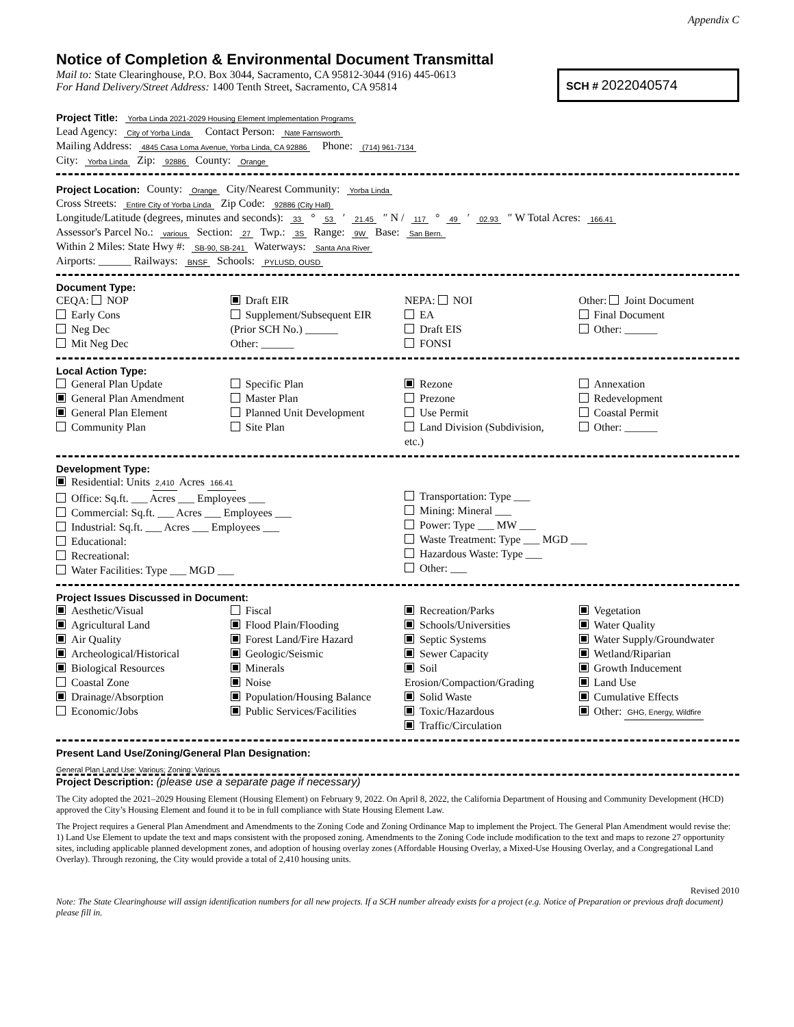Appendix C
Notice of Completion & Environmental Document Transmittal
Mail to: State Clearinghouse, P.O. Box 3044, Sacramento, CA 95812-3044 (916) 445-0613
For Hand Delivery/Street Address: 1400 Tenth Street, Sacramento, CA 95814
SCH # 2022040574
Project Title: Yorba Linda 2021-2029 Housing Element Implementation Programs
Lead Agency: City of Yorba Linda Contact Person: Nate Farnsworth
Mailing Address: 4845 Casa Loma Avenue, Yorba Linda, CA 92886 Phone: (714) 961-7134
City: Yorba Linda Zip: 92886 County: Orange
Project Location: County: Orange City/Nearest Community: Yorba Linda
Cross Streets: Entire City of Yorba Linda Zip Code: 92886 (City Hall)
Longitude/Latitude (degrees, minutes and seconds): 33 ° 53 ′ 21.45 ″ N / 117 ° 49 ′ 02.93 ″ W Total Acres: 166.41
Assessor's Parcel No.: various Section: 27 Twp.: 3S Range: 9W Base: San Bern.
Within 2 Miles: State Hwy #: SB-90, SB-241 Waterways: Santa Ana River
Airports: ______ Railways: BNSF Schools: PYLUSD, OUSD
Document Type:
CEQA: NOP
Early Cons
Neg Dec
Mit Neg Dec
Draft EIR
Supplement/Subsequent EIR
(Prior SCH No.) ______
Other: ______
NEPA: NOI
EA
Draft EIS
FONSI
Other: Joint Document
Final Document
Other: ______
Local Action Type:
General Plan Update
General Plan Amendment
General Plan Element
Community Plan
Specific Plan
Master Plan
Planned Unit Development
Site Plan
Rezone
Prezone
Use Permit
Land Division (Subdivision, etc.)
Annexation
Redevelopment
Coastal Permit
Other: ______
Development Type:
Residential: Units 2,410 Acres 166.41
Office: Sq.ft. ___ Acres ___ Employees ___
Commercial: Sq.ft. ___ Acres ___ Employees ___
Industrial: Sq.ft. ___ Acres ___ Employees ___
Educational:
Recreational:
Water Facilities: Type ___ MGD ___
Transportation: Type ___
Mining: Mineral ___
Power: Type ___ MW ___
Waste Treatment: Type ___ MGD ___
Hazardous Waste: Type ___
Other: ___
Project Issues Discussed in Document:
Aesthetic/Visual
Agricultural Land
Air Quality
Archeological/Historical
Biological Resources
Coastal Zone
Drainage/Absorption
Economic/Jobs
Fiscal
Flood Plain/Flooding
Forest Land/Fire Hazard
Geologic/Seismic
Minerals
Noise
Population/Housing Balance
Public Services/Facilities
Recreation/Parks
Schools/Universities
Septic Systems
Sewer Capacity
Soil Erosion/Compaction/Grading
Solid Waste
Toxic/Hazardous
Traffic/Circulation
Vegetation
Water Quality
Water Supply/Groundwater
Wetland/Riparian
Growth Inducement
Land Use
Cumulative Effects
Other: GHG, Energy, Wildfire
Present Land Use/Zoning/General Plan Designation:
General Plan Land Use: Various; Zoning: Various
Project Description: (please use a separate page if necessary)
The City adopted the 2021–2029 Housing Element (Housing Element) on February 9, 2022. On April 8, 2022, the California Department of Housing and Community Development (HCD) approved the City’s Housing Element and found it to be in full compliance with State Housing Element Law.
The Project requires a General Plan Amendment and Amendments to the Zoning Code and Zoning Ordinance Map to implement the Project. The General Plan Amendment would revise the: 1) Land Use Element to update the text and maps consistent with the proposed zoning. Amendments to the Zoning Code include modification to the text and maps to rezone 27 opportunity sites, including applicable planned development zones, and adoption of housing overlay zones (Affordable Housing Overlay, a Mixed-Use Housing Overlay, and a Congregational Land Overlay). Through rezoning, the City would provide a total of 2,410 housing units.
Revised 2010
Note: The State Clearinghouse will assign identification numbers for all new projects. If a SCH number already exists for a project (e.g. Notice of Preparation or previous draft document) please fill in.